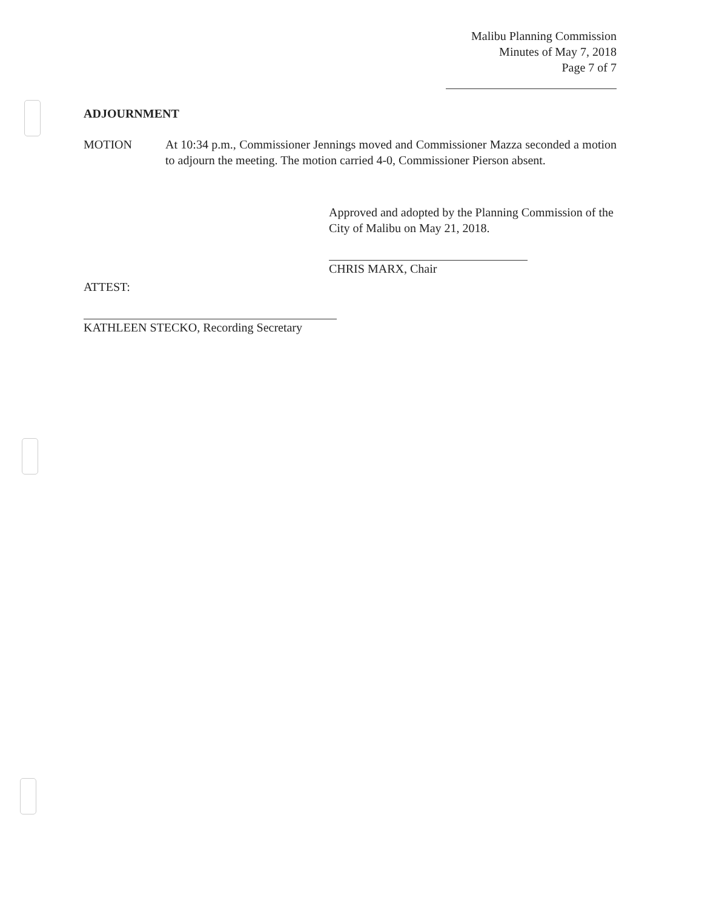Malibu Planning Commission
Minutes of May 7, 2018
Page 7 of 7
ADJOURNMENT
MOTION At 10:34 p.m., Commissioner Jennings moved and Commissioner Mazza seconded a motion to adjourn the meeting. The motion carried 4-0, Commissioner Pierson absent.
Approved and adopted by the Planning Commission of the City of Malibu on May 21, 2018.
CHRIS MARX, Chair
ATTEST:
KATHLEEN STECKO, Recording Secretary